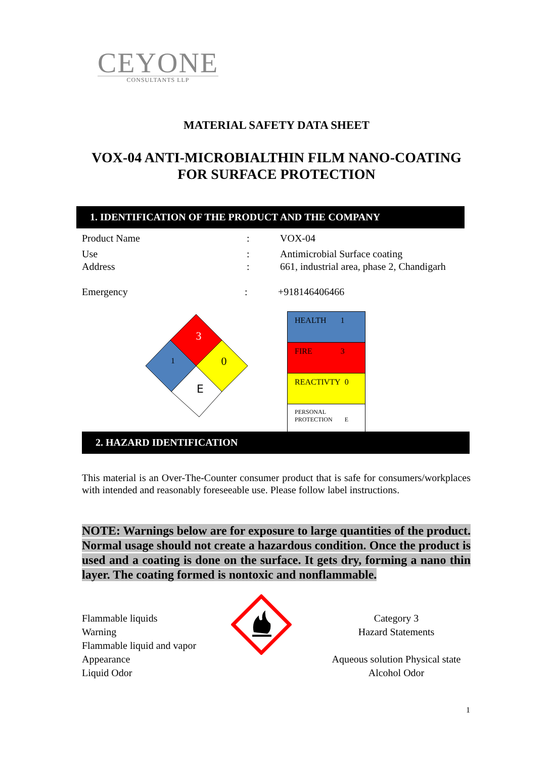CEYONE
CONSULTANTS LLP
MATERIAL SAFETY DATA SHEET
VOX-04 ANTI-MICROBIALTHIN FILM NANO-COATING
FOR SURFACE PROTECTION
1. IDENTIFICATION OF THE PRODUCT AND THE COMPANY
Product Name: VOX-04
Use: Antimicrobial Surface coating
Address: 661, industrial area, phase 2, Chandigarh
Emergency: +918146406466
3
1
0
E
| HEALTH 1 |
| FIRE 3 |
| REACTIVTY 0 |
| PERSONAL PROTECTION E |
2. HAZARD IDENTIFICATION
This material is an Over-The-Counter consumer product that is safe for consumers/workplaces with intended and reasonably foreseeable use. Please follow label instructions.
NOTE: Warnings below are for exposure to large quantities of the product. Normal usage should not create a hazardous condition. Once the product is used and a coating is done on the surface. It gets dry, forming a nano thin layer. The coating formed is nontoxic and nonflammable.
Flammable liquids
Warning
Flammable liquid and vapor
Appearance
Liquid Odor
Category 3
Hazard Statements
Aqueous solution Physical state
Alcohol Odor
1